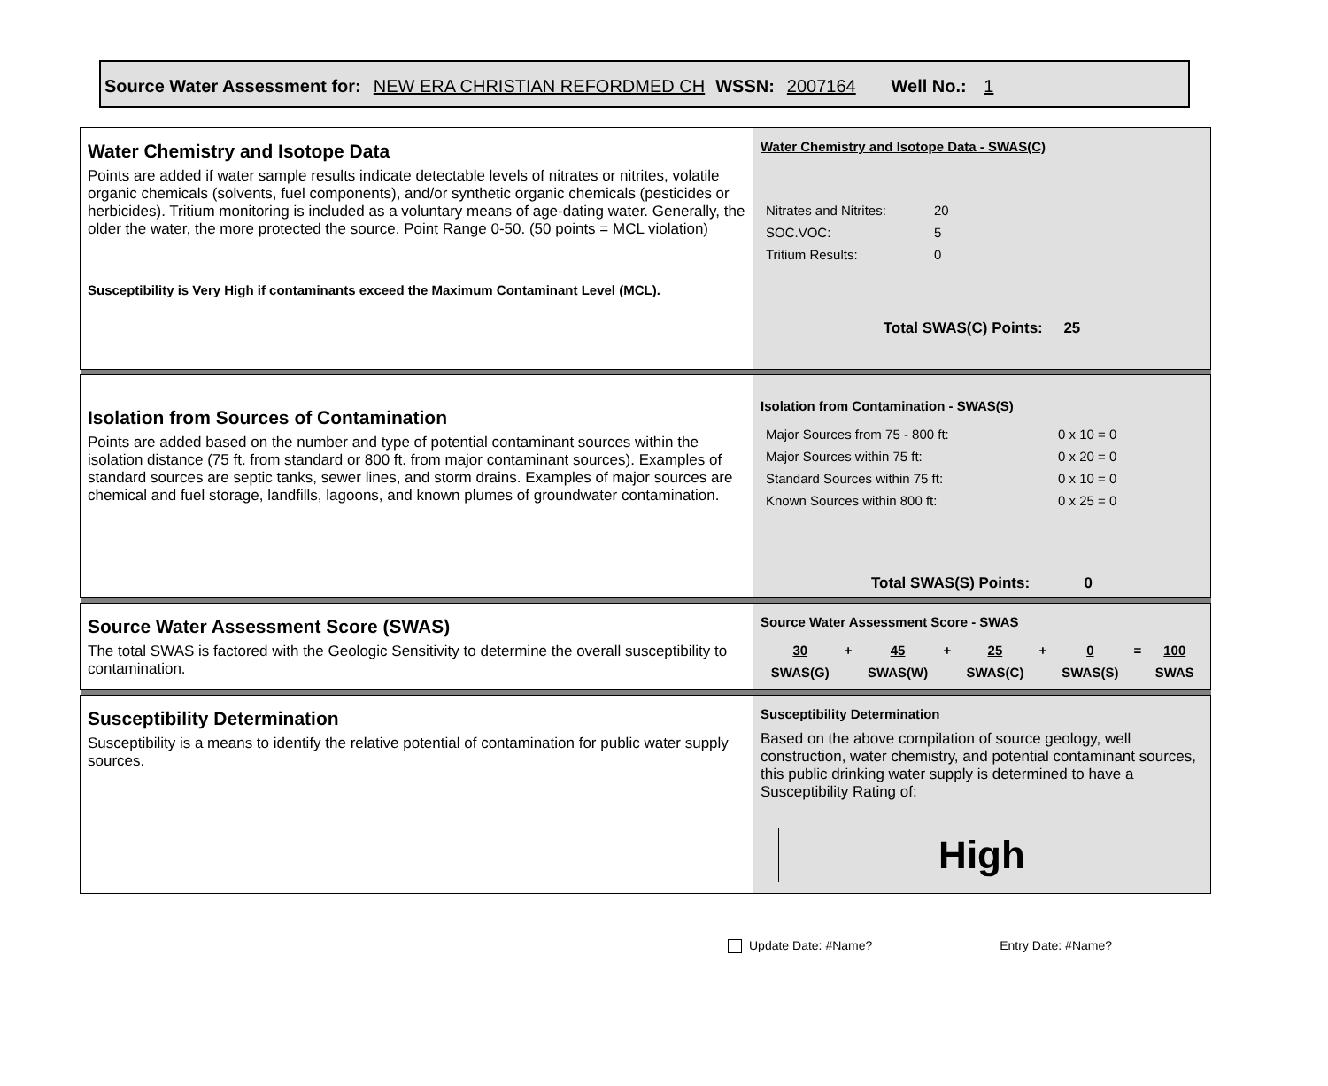Source Water Assessment for: NEW ERA CHRISTIAN REFORDMED CH WSSN: 2007164 Well No.: 1
| Water Chemistry and Isotope Data Points are added if water sample results indicate detectable levels of nitrates or nitrites, volatile organic chemicals (solvents, fuel components), and/or synthetic organic chemicals (pesticides or herbicides). Tritium monitoring is included as a voluntary means of age-dating water. Generally, the older the water, the more protected the source. Point Range 0-50. (50 points = MCL violation) Susceptibility is Very High if contaminants exceed the Maximum Contaminant Level (MCL). | Water Chemistry and Isotope Data - SWAS(C) / Nitrates and Nitrites: / 20 / / SOC.VOC: / 5 / / Tritium Results: / 0 / Total SWAS(C) Points: 25 |
| Isolation from Sources of Contamination Points are added based on the number and type of potential contaminant sources within the isolation distance (75 ft. from standard or 800 ft. from major contaminant sources). Examples of standard sources are septic tanks, sewer lines, and storm drains. Examples of major sources are chemical and fuel storage, landfills, lagoons, and known plumes of groundwater contamination. | Isolation from Contamination - SWAS(S) / Major Sources from 75 - 800 ft: / 0 x 10 = 0 / / Major Sources within 75 ft: / 0 x 20 = 0 / / Standard Sources within 75 ft: / 0 x 10 = 0 / / Known Sources within 800 ft: / 0 x 25 = 0 / Total SWAS(S) Points: 0 |
| Source Water Assessment Score (SWAS) The total SWAS is factored with the Geologic Sensitivity to determine the overall susceptibility to contamination. | Source Water Assessment Score - SWAS / 30 / + / 45 / + / 25 / + / 0 / = / 100 / / SWAS(G) / / SWAS(W) / / SWAS(C) / / SWAS(S) / / SWAS / |
| Susceptibility Determination Susceptibility is a means to identify the relative potential of contamination for public water supply sources. | Susceptibility Determination Based on the above compilation of source geology, well construction, water chemistry, and potential contaminant sources, this public drinking water supply is determined to have a Susceptibility Rating of: High |
Update Date: #Name? Entry Date: #Name?